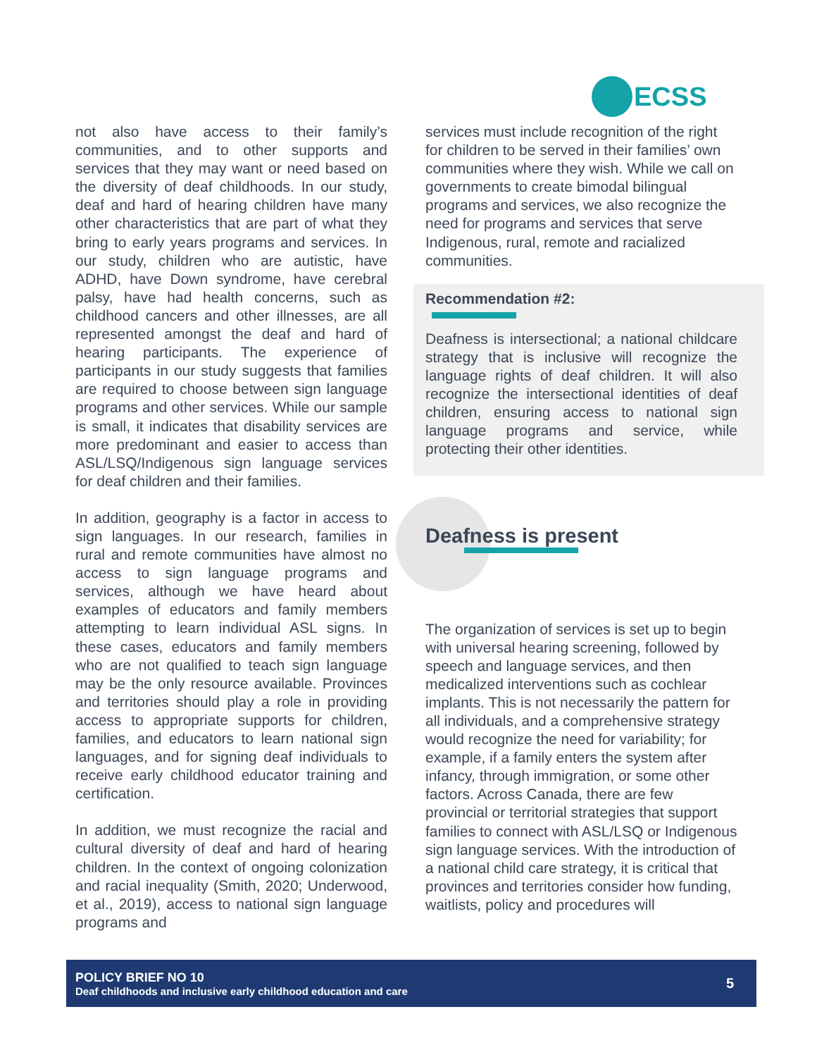ECSS
not also have access to their family’s communities, and to other supports and services that they may want or need based on the diversity of deaf childhoods. In our study, deaf and hard of hearing children have many other characteristics that are part of what they bring to early years programs and services. In our study, children who are autistic, have ADHD, have Down syndrome, have cerebral palsy, have had health concerns, such as childhood cancers and other illnesses, are all represented amongst the deaf and hard of hearing participants. The experience of participants in our study suggests that families are required to choose between sign language programs and other services. While our sample is small, it indicates that disability services are more predominant and easier to access than ASL/LSQ/Indigenous sign language services for deaf children and their families.
In addition, geography is a factor in access to sign languages. In our research, families in rural and remote communities have almost no access to sign language programs and services, although we have heard about examples of educators and family members attempting to learn individual ASL signs. In these cases, educators and family members who are not qualified to teach sign language may be the only resource available. Provinces and territories should play a role in providing access to appropriate supports for children, families, and educators to learn national sign languages, and for signing deaf individuals to receive early childhood educator training and certification.
In addition, we must recognize the racial and cultural diversity of deaf and hard of hearing children. In the context of ongoing colonization and racial inequality (Smith, 2020; Underwood, et al., 2019), access to national sign language programs and
services must include recognition of the right for children to be served in their families’ own communities where they wish. While we call on governments to create bimodal bilingual programs and services, we also recognize the need for programs and services that serve Indigenous, rural, remote and racialized communities.
Recommendation #2:
Deafness is intersectional; a national childcare strategy that is inclusive will recognize the language rights of deaf children. It will also recognize the intersectional identities of deaf children, ensuring access to national sign language programs and service, while protecting their other identities.
Deafness is present
The organization of services is set up to begin with universal hearing screening, followed by speech and language services, and then medicalized interventions such as cochlear implants. This is not necessarily the pattern for all individuals, and a comprehensive strategy would recognize the need for variability; for example, if a family enters the system after infancy, through immigration, or some other factors. Across Canada, there are few provincial or territorial strategies that support families to connect with ASL/LSQ or Indigenous sign language services. With the introduction of a national child care strategy, it is critical that provinces and territories consider how funding, waitlists, policy and procedures will
POLICY BRIEF NO 10
Deaf childhoods and inclusive early childhood education and care
5